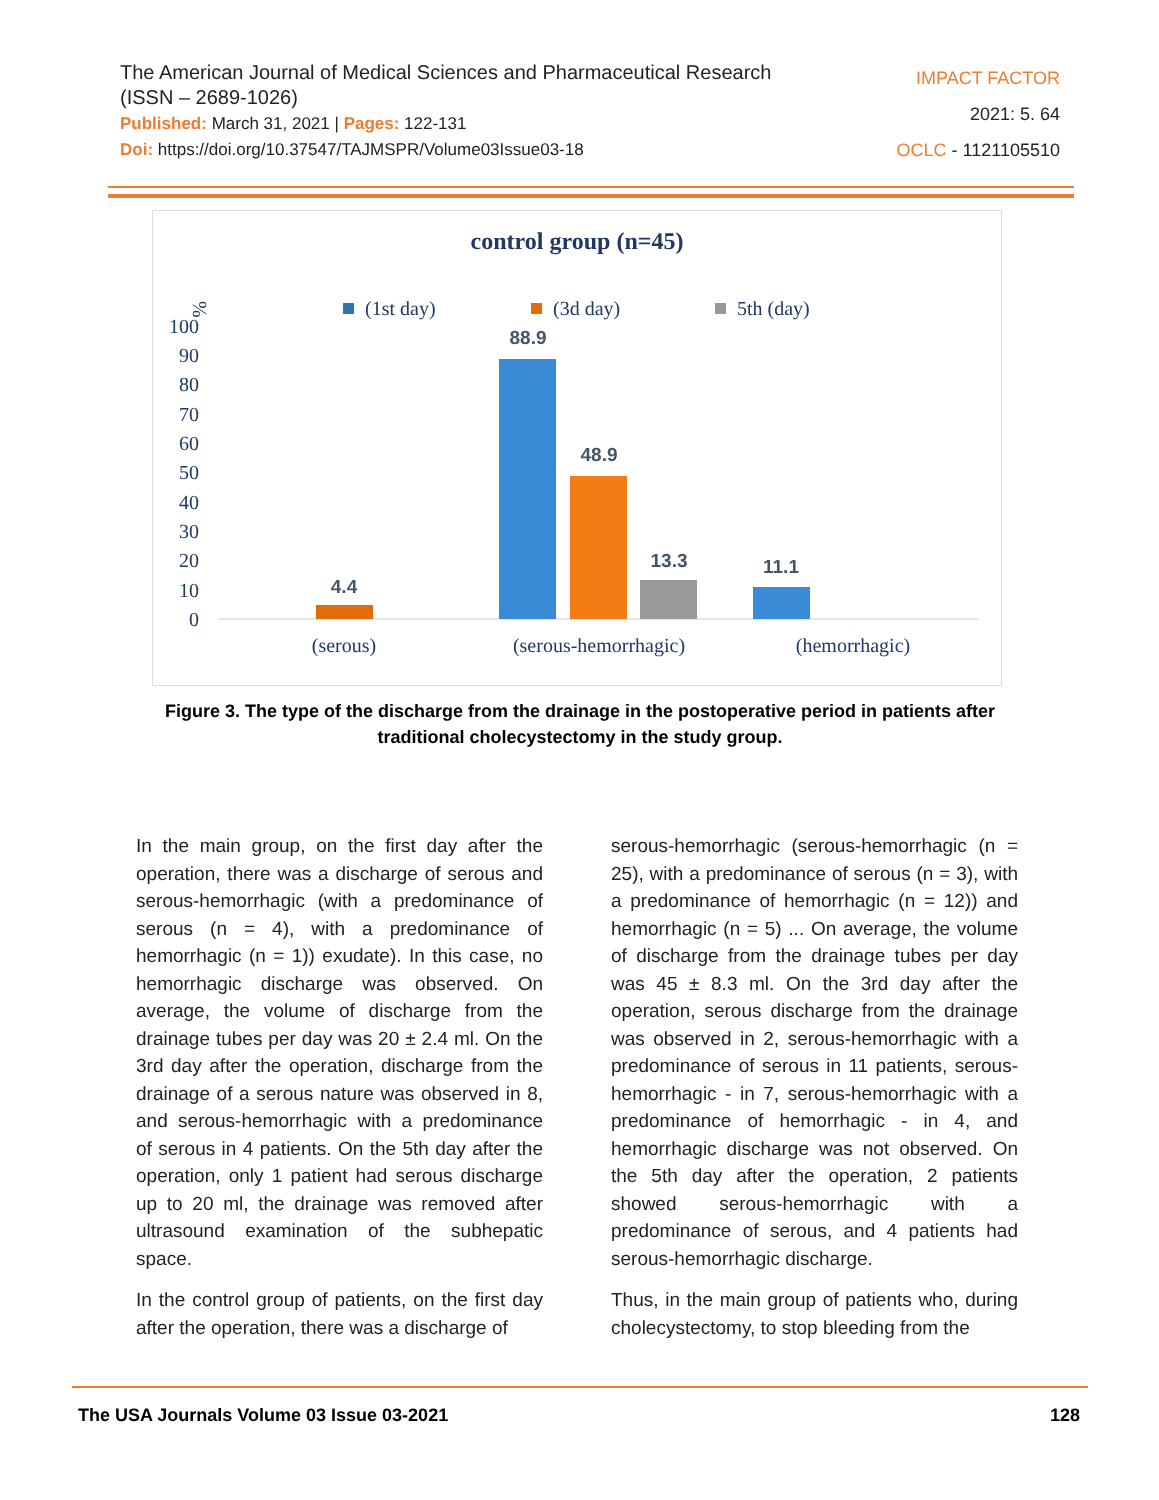The American Journal of Medical Sciences and Pharmaceutical Research
(ISSN – 2689-1026)
Published: March 31, 2021 | Pages: 122-131
Doi: https://doi.org/10.37547/TAJMSPR/Volume03Issue03-18
IMPACT FACTOR
2021: 5. 64
OCLC - 1121105510
control group (n=45)
%
100
90
80
70
60
50
40
30
20
10
0
(1st day)
(3d day)
5th (day)
4.4
88.9
48.9
13.3
11.1
(serous)
(serous-hemorrhagic)
(hemorrhagic)
Figure 3. The type of the discharge from the drainage in the postoperative period in patients after traditional cholecystectomy in the study group.
In the main group, on the first day after the operation, there was a discharge of serous and serous-hemorrhagic (with a predominance of serous (n = 4), with a predominance of hemorrhagic (n = 1)) exudate). In this case, no hemorrhagic discharge was observed. On average, the volume of discharge from the drainage tubes per day was 20 ± 2.4 ml. On the 3rd day after the operation, discharge from the drainage of a serous nature was observed in 8, and serous-hemorrhagic with a predominance of serous in 4 patients. On the 5th day after the operation, only 1 patient had serous discharge up to 20 ml, the drainage was removed after ultrasound examination of the subhepatic space.
In the control group of patients, on the first day after the operation, there was a discharge of
serous-hemorrhagic (serous-hemorrhagic (n = 25), with a predominance of serous (n = 3), with a predominance of hemorrhagic (n = 12)) and hemorrhagic (n = 5) ... On average, the volume of discharge from the drainage tubes per day was 45 ± 8.3 ml. On the 3rd day after the operation, serous discharge from the drainage was observed in 2, serous-hemorrhagic with a predominance of serous in 11 patients, serous-hemorrhagic - in 7, serous-hemorrhagic with a predominance of hemorrhagic - in 4, and hemorrhagic discharge was not observed. On the 5th day after the operation, 2 patients showed serous-hemorrhagic with a predominance of serous, and 4 patients had serous-hemorrhagic discharge.
Thus, in the main group of patients who, during cholecystectomy, to stop bleeding from the
The USA Journals Volume 03 Issue 03-2021 128